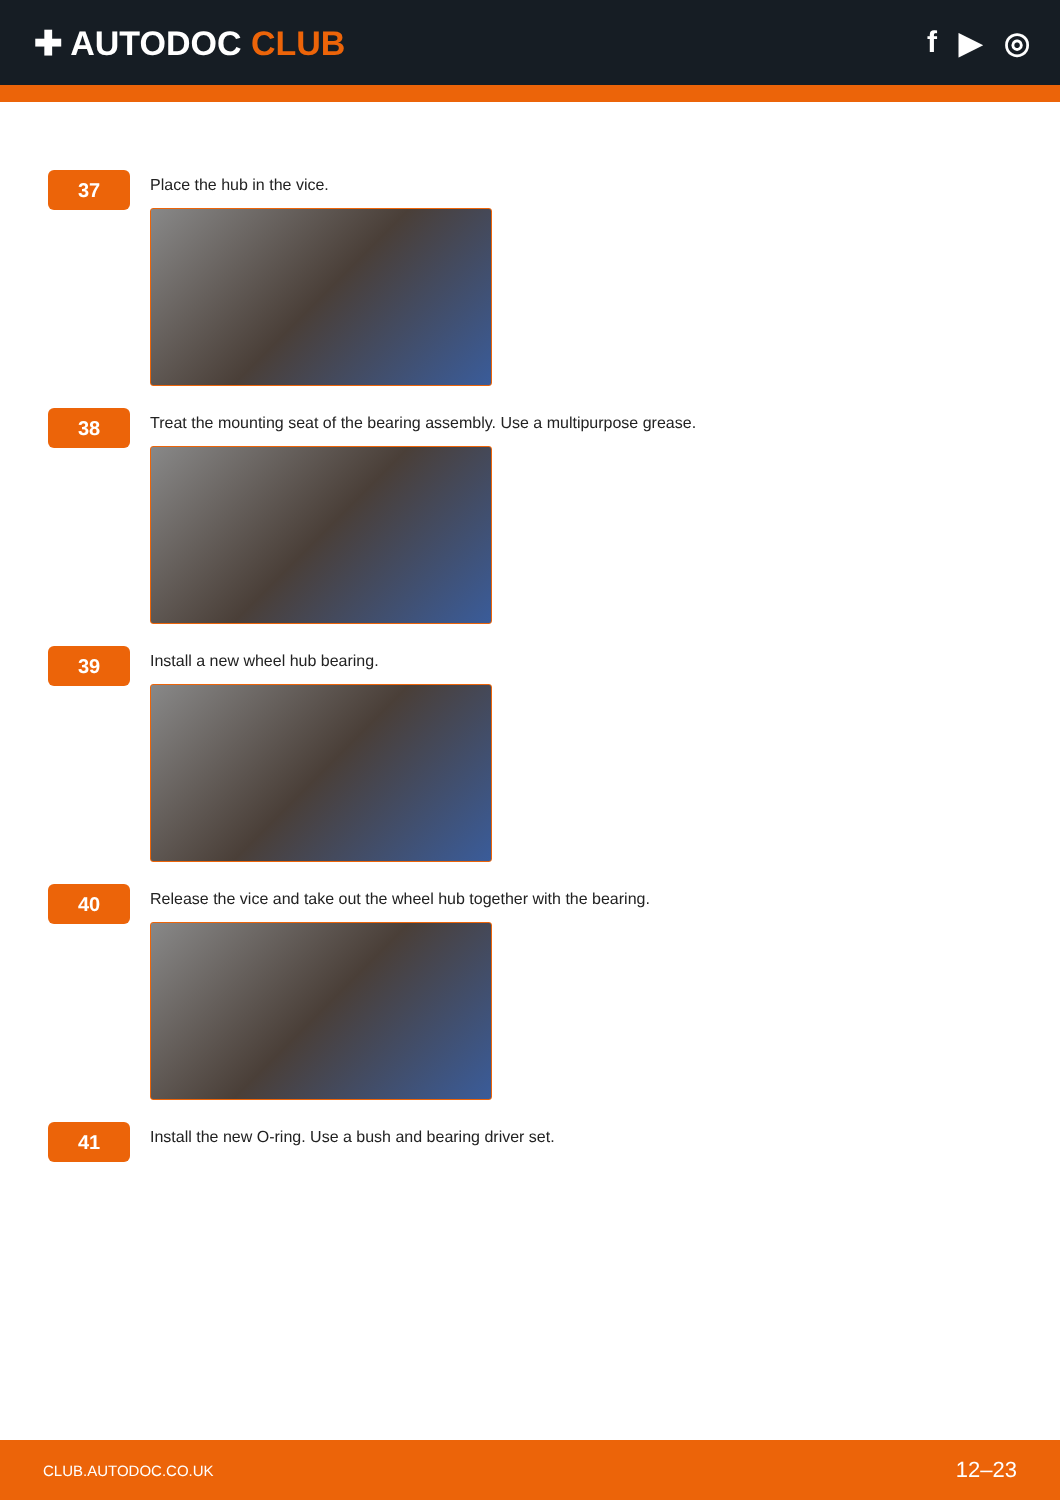✚ AUTODOC CLUB f ▶ ◎
37
Place the hub in the vice.
38
Treat the mounting seat of the bearing assembly. Use a multipurpose grease.
39
Install a new wheel hub bearing.
40
Release the vice and take out the wheel hub together with the bearing.
41
Install the new O-ring. Use a bush and bearing driver set.
CLUB.AUTODOC.CO.UK 12–23